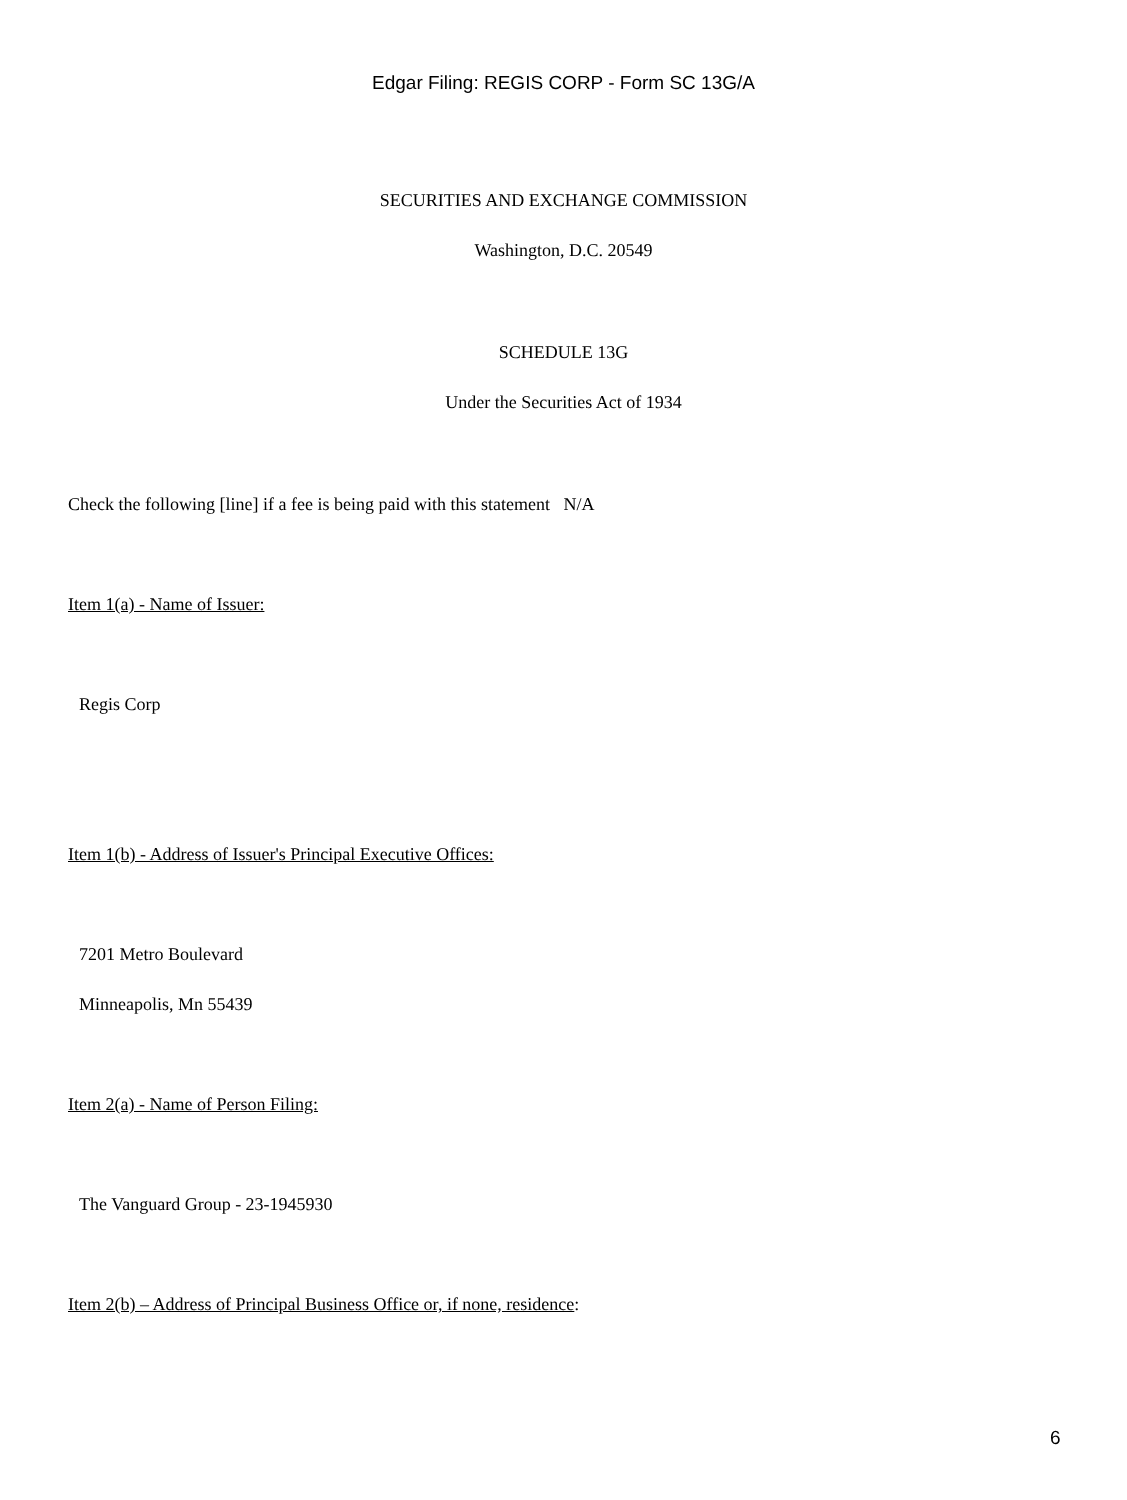Edgar Filing: REGIS CORP - Form SC 13G/A
SECURITIES AND EXCHANGE COMMISSION
Washington, D.C. 20549
SCHEDULE 13G
Under the Securities Act of 1934
Check the following [line] if a fee is being paid with this statement N/A
Item 1(a) - Name of Issuer:
Regis Corp
Item 1(b) - Address of Issuer's Principal Executive Offices:
7201 Metro Boulevard
Minneapolis, Mn 55439
Item 2(a) - Name of Person Filing:
The Vanguard Group - 23-1945930
Item 2(b) – Address of Principal Business Office or, if none, residence:
6